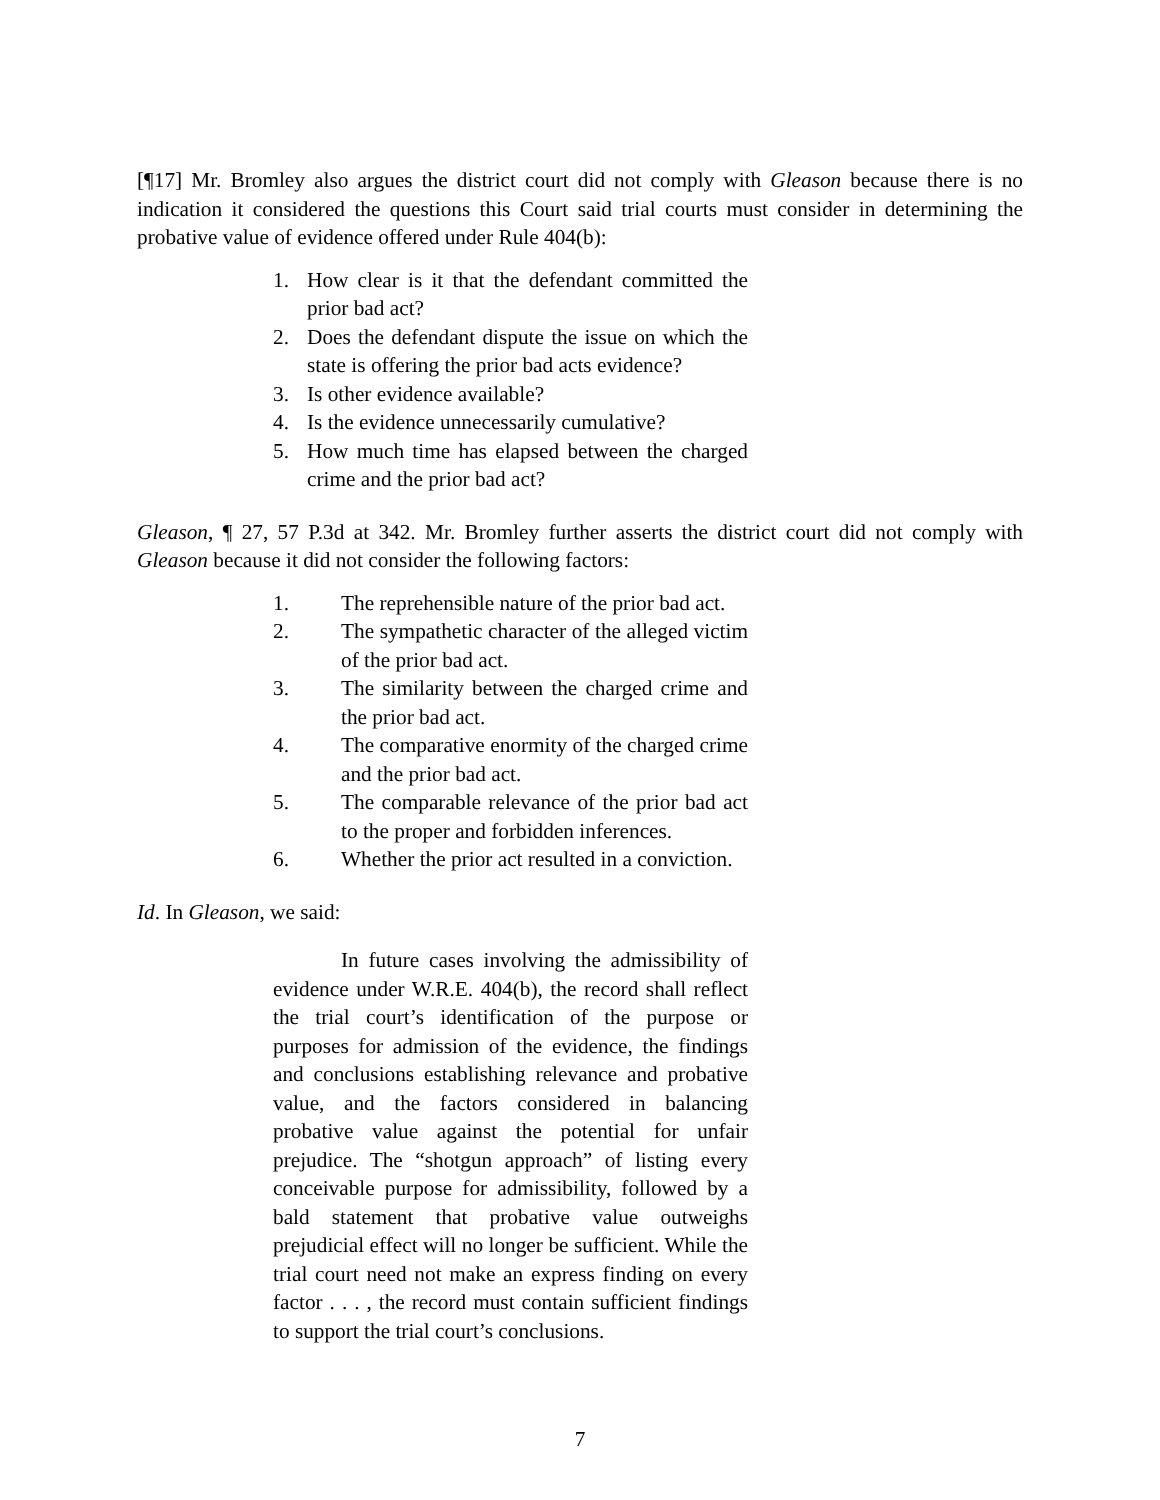[¶17] Mr. Bromley also argues the district court did not comply with Gleason because there is no indication it considered the questions this Court said trial courts must consider in determining the probative value of evidence offered under Rule 404(b):
1. How clear is it that the defendant committed the prior bad act?
2. Does the defendant dispute the issue on which the state is offering the prior bad acts evidence?
3. Is other evidence available?
4. Is the evidence unnecessarily cumulative?
5. How much time has elapsed between the charged crime and the prior bad act?
Gleason, ¶ 27, 57 P.3d at 342. Mr. Bromley further asserts the district court did not comply with Gleason because it did not consider the following factors:
1. The reprehensible nature of the prior bad act.
2. The sympathetic character of the alleged victim of the prior bad act.
3. The similarity between the charged crime and the prior bad act.
4. The comparative enormity of the charged crime and the prior bad act.
5. The comparable relevance of the prior bad act to the proper and forbidden inferences.
6. Whether the prior act resulted in a conviction.
Id. In Gleason, we said:
In future cases involving the admissibility of evidence under W.R.E. 404(b), the record shall reflect the trial court’s identification of the purpose or purposes for admission of the evidence, the findings and conclusions establishing relevance and probative value, and the factors considered in balancing probative value against the potential for unfair prejudice. The “shotgun approach” of listing every conceivable purpose for admissibility, followed by a bald statement that probative value outweighs prejudicial effect will no longer be sufficient. While the trial court need not make an express finding on every factor . . . , the record must contain sufficient findings to support the trial court’s conclusions.
7